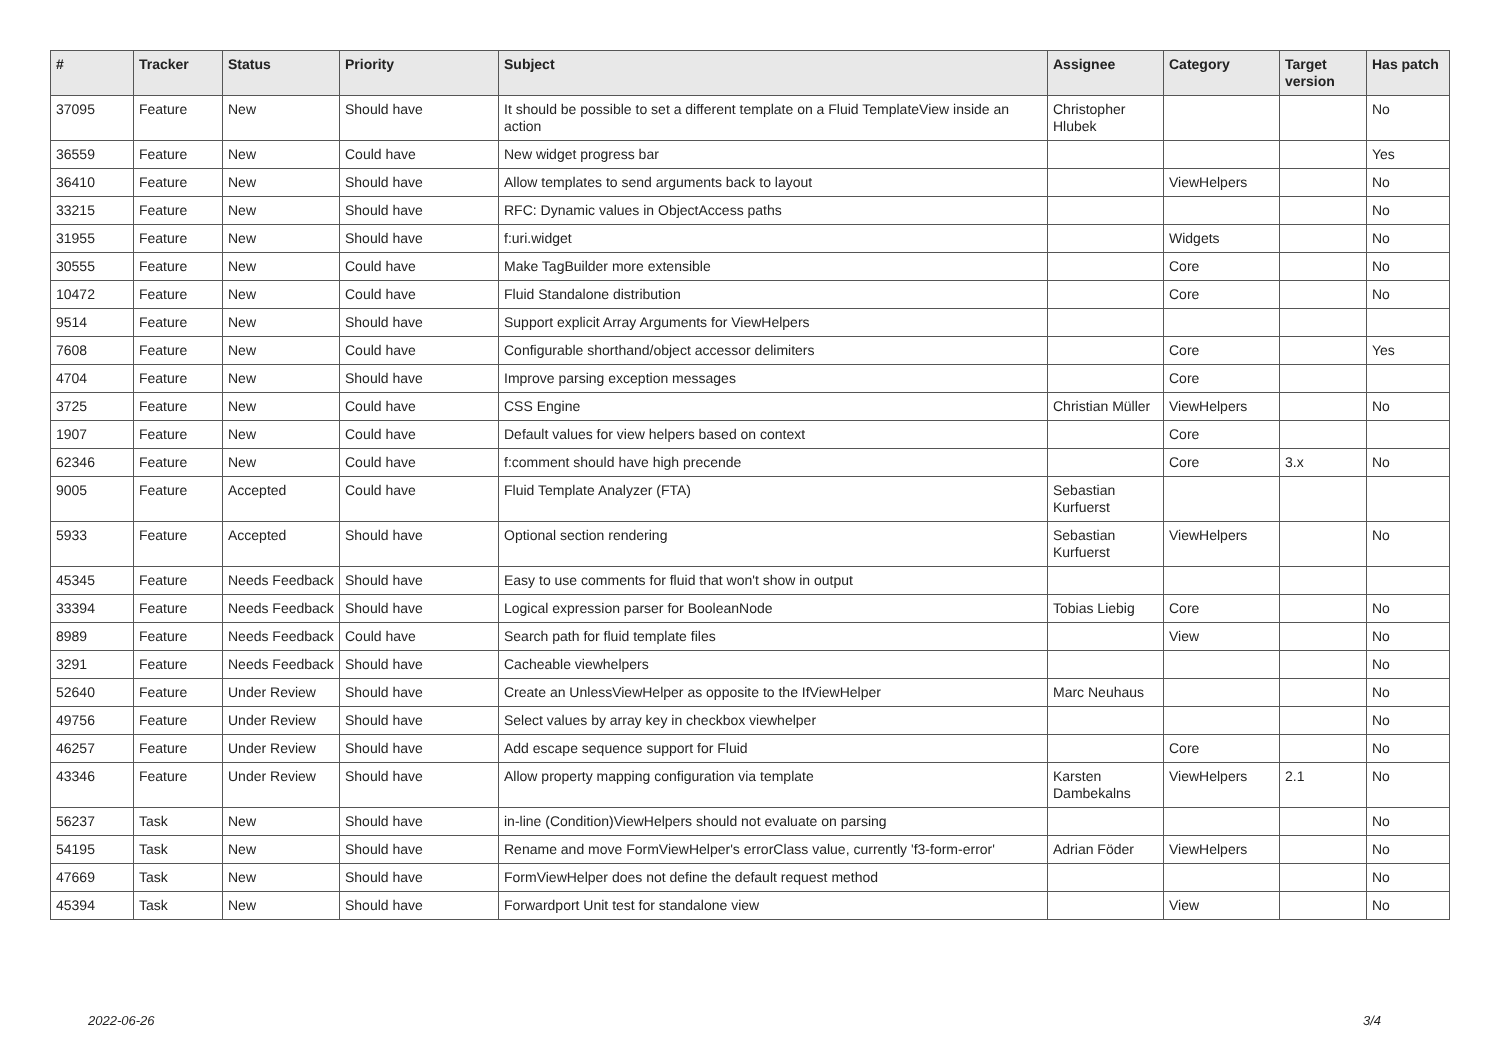| # | Tracker | Status | Priority | Subject | Assignee | Category | Target version | Has patch |
| --- | --- | --- | --- | --- | --- | --- | --- | --- |
| 37095 | Feature | New | Should have | It should be possible to set a different template on a Fluid TemplateView inside an action | Christopher Hlubek | | | No |
| 36559 | Feature | New | Could have | New widget progress bar | | | | Yes |
| 36410 | Feature | New | Should have | Allow templates to send arguments back to layout | | ViewHelpers | | No |
| 33215 | Feature | New | Should have | RFC: Dynamic values in ObjectAccess paths | | | | No |
| 31955 | Feature | New | Should have | f:uri.widget | | Widgets | | No |
| 30555 | Feature | New | Could have | Make TagBuilder more extensible | | Core | | No |
| 10472 | Feature | New | Could have | Fluid Standalone distribution | | Core | | No |
| 9514 | Feature | New | Should have | Support explicit Array Arguments for ViewHelpers | | | | |
| 7608 | Feature | New | Could have | Configurable shorthand/object accessor delimiters | | Core | | Yes |
| 4704 | Feature | New | Should have | Improve parsing exception messages | | Core | | |
| 3725 | Feature | New | Could have | CSS Engine | Christian Müller | ViewHelpers | | No |
| 1907 | Feature | New | Could have | Default values for view helpers based on context | | Core | | |
| 62346 | Feature | New | Could have | f:comment should have high precende | | Core | 3.x | No |
| 9005 | Feature | Accepted | Could have | Fluid Template Analyzer (FTA) | Sebastian Kurfuerst | | | |
| 5933 | Feature | Accepted | Should have | Optional section rendering | Sebastian Kurfuerst | ViewHelpers | | No |
| 45345 | Feature | Needs Feedback | Should have | Easy to use comments for fluid that won't show in output | | | | |
| 33394 | Feature | Needs Feedback | Should have | Logical expression parser for BooleanNode | Tobias Liebig | Core | | No |
| 8989 | Feature | Needs Feedback | Could have | Search path for fluid template files | | View | | No |
| 3291 | Feature | Needs Feedback | Should have | Cacheable viewhelpers | | | | No |
| 52640 | Feature | Under Review | Should have | Create an UnlessViewHelper as opposite to the IfViewHelper | Marc Neuhaus | | | No |
| 49756 | Feature | Under Review | Should have | Select values by array key in checkbox viewhelper | | | | No |
| 46257 | Feature | Under Review | Should have | Add escape sequence support for Fluid | | Core | | No |
| 43346 | Feature | Under Review | Should have | Allow property mapping configuration via template | Karsten Dambekalns | ViewHelpers | 2.1 | No |
| 56237 | Task | New | Should have | in-line (Condition)ViewHelpers should not evaluate on parsing | | | | No |
| 54195 | Task | New | Should have | Rename and move FormViewHelper's errorClass value, currently 'f3-form-error' | Adrian Föder | ViewHelpers | | No |
| 47669 | Task | New | Should have | FormViewHelper does not define the default request method | | | | No |
| 45394 | Task | New | Should have | Forwardport Unit test for standalone view | | View | | No |
2022-06-26 3/4